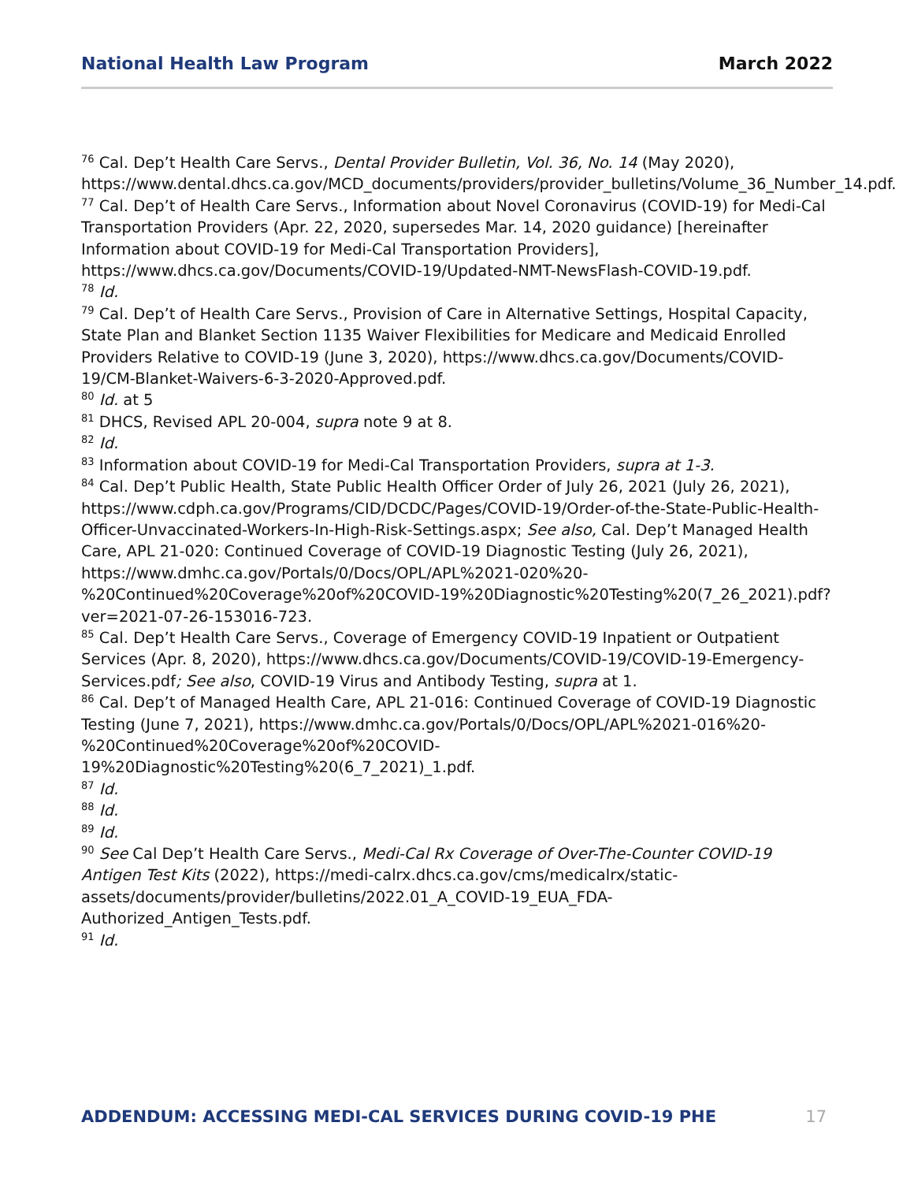National Health Law Program March 2022
<sup>76</sup> Cal. Dep’t Health Care Servs., Dental Provider Bulletin, Vol. 36, No. 14 (May 2020), https://www.dental.dhcs.ca.gov/MCD_documents/providers/provider_bulletins/Volume_36_Number_14.pdf.
<sup>77</sup> Cal. Dep’t of Health Care Servs., Information about Novel Coronavirus (COVID-19) for Medi-Cal Transportation Providers (Apr. 22, 2020, supersedes Mar. 14, 2020 guidance) [hereinafter Information about COVID-19 for Medi-Cal Transportation Providers], https://www.dhcs.ca.gov/Documents/COVID-19/Updated-NMT-NewsFlash-COVID-19.pdf.
<sup>78</sup> Id.
<sup>79</sup> Cal. Dep’t of Health Care Servs., Provision of Care in Alternative Settings, Hospital Capacity, State Plan and Blanket Section 1135 Waiver Flexibilities for Medicare and Medicaid Enrolled Providers Relative to COVID-19 (June 3, 2020), https://www.dhcs.ca.gov/Documents/COVID-19/CM-Blanket-Waivers-6-3-2020-Approved.pdf.
<sup>80</sup> Id. at 5
<sup>81</sup> DHCS, Revised APL 20-004, supra note 9 at 8.
<sup>82</sup> Id.
<sup>83</sup> Information about COVID-19 for Medi-Cal Transportation Providers, supra at 1-3.
<sup>84</sup> Cal. Dep’t Public Health, State Public Health Officer Order of July 26, 2021 (July 26, 2021), https://www.cdph.ca.gov/Programs/CID/DCDC/Pages/COVID-19/Order-of-the-State-Public-Health-Officer-Unvaccinated-Workers-In-High-Risk-Settings.aspx; See also, Cal. Dep’t Managed Health Care, APL 21-020: Continued Coverage of COVID-19 Diagnostic Testing (July 26, 2021), https://www.dmhc.ca.gov/Portals/0/Docs/OPL/APL%2021-020%20-%20Continued%20Coverage%20of%20COVID-19%20Diagnostic%20Testing%20(7_26_2021).pdf?ver=2021-07-26-153016-723.
<sup>85</sup> Cal. Dep’t Health Care Servs., Coverage of Emergency COVID-19 Inpatient or Outpatient Services (Apr. 8, 2020), https://www.dhcs.ca.gov/Documents/COVID-19/COVID-19-Emergency-Services.pdf; See also, COVID-19 Virus and Antibody Testing, supra at 1.
<sup>86</sup> Cal. Dep’t of Managed Health Care, APL 21-016: Continued Coverage of COVID-19 Diagnostic Testing (June 7, 2021), https://www.dmhc.ca.gov/Portals/0/Docs/OPL/APL%2021-016%20-%20Continued%20Coverage%20of%20COVID-19%20Diagnostic%20Testing%20(6_7_2021)_1.pdf.
<sup>87</sup> Id.
<sup>88</sup> Id.
<sup>89</sup> Id.
<sup>90</sup> See Cal Dep’t Health Care Servs., Medi-Cal Rx Coverage of Over-The-Counter COVID-19 Antigen Test Kits (2022), https://medi-calrx.dhcs.ca.gov/cms/medicalrx/static-assets/documents/provider/bulletins/2022.01_A_COVID-19_EUA_FDA-Authorized_Antigen_Tests.pdf.
<sup>91</sup> Id.
ADDENDUM: ACCESSING MEDI-CAL SERVICES DURING COVID-19 PHE 17